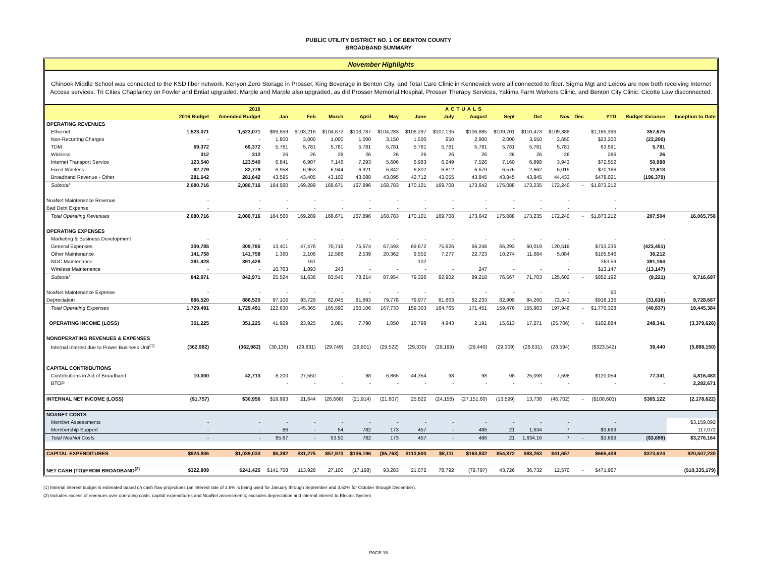PUBLIC UTILITY DISTRICT NO. 1 OF BENTON COUNTY
BROADBAND SUMMARY
November Highlights
Chinook Middle School was connected to the KSD fiber network. Kenyon Zero Storage in Prosser, King Beverage in Benton City, and Total Care Clinic in Kennewick were all connected to fiber. Sigma Mgt and Leidos are now both receiving Internet Access services. Tri Cities Chaplaincy on Fowler and Entiat upgraded. Marple and Marple also upgraded, as did Prosser Memorial Hospital, Prosser Therapy Services, Yakima Farm Workers Clinic, and Benton City Clinic. Cicotte Law disconnected.
| | | 2016 | ACTUALS | | | | | | | | | | | | | | |
| --- | --- | --- | --- | --- | --- | --- | --- | --- | --- | --- | --- | --- | --- | --- | --- | --- | --- |
| | 2016 Budget | Amended Budget | Jan | Feb | March | April | May | June | July | August | Sept | Oct | Nov | Dec | YTD | Budget Variance | Inception to Date |
| OPERATING REVENUES | | | | | | | | | | | | | | | | | |
| Ethernet | 1,523,071 | 1,523,071 | $99,559 | $103,216 | $104,672 | $103,787 | $104,283 | $106,297 | $107,135 | $106,885 | $109,701 | $110,473 | $109,388 | | $1,165,396 | 357,675 | |
| Non-Recurring Charges | - | - | 1,800 | 3,000 | 1,000 | 1,000 | 3,150 | 1,500 | 650 | 2,900 | 2,000 | 3,550 | 2,650 | | $23,200 | (23,200) | |
| TDM | 69,372 | 69,372 | 5,781 | 5,781 | 5,781 | 5,781 | 5,781 | 5,781 | 5,781 | 5,781 | 5,781 | 5,781 | 5,781 | | 63,591 | 5,781 | |
| Wireless | 312 | 312 | 26 | 26 | 26 | 26 | 26 | 26 | 26 | 26 | 26 | 26 | 26 | | 286 | 26 | |
| Internet Transport Service | 123,540 | 123,540 | 6,841 | 6,907 | 7,146 | 7,293 | 5,606 | 6,983 | 6,249 | 7,526 | 7,160 | 6,898 | 3,943 | | $72,552 | 50,988 | |
| Fixed Wireless | 82,779 | 82,779 | 6,958 | 6,953 | 6,944 | 6,921 | 6,842 | 6,802 | 6,812 | 6,679 | 6,576 | 2,662 | 6,019 | | $70,166 | 12,613 | |
| Broadband Revenue - Other | 281,642 | 281,642 | 43,595 | 43,405 | 43,102 | 43,088 | 43,095 | 42,712 | 43,055 | 43,845 | 43,845 | 43,845 | 44,433 | | $478,021 | (196,379) | |
| Subtotal | 2,080,716 | 2,080,716 | 164,560 | 169,289 | 168,671 | 167,896 | 168,783 | 170,101 | 169,708 | 173,642 | 175,088 | 173,235 | 172,240 | - | $1,873,212 | | |
| NoaNet Maintenance Revenue | - | - | - | - | - | - | - | - | - | - | - | - | - | | - | | |
| Bad Debt Expense | - | - | - | - | - | - | - | - | - | - | - | - | - | | - | | |
| Total Operating Revenues | 2,080,716 | 2,080,716 | 164,560 | 169,289 | 168,671 | 167,896 | 168,783 | 170,101 | 169,708 | 173,642 | 175,088 | 173,235 | 172,240 | - | $1,873,212 | 207,504 | 16,065,758 |
| OPERATING EXPENSES | | | | | | | | | | | | | | | | | |
| Marketing & Business Development | - | - | - | - | - | - | - | - | - | - | - | - | - | | - | - | |
| General Expenses | 309,785 | 309,785 | 13,401 | 47,476 | 70,716 | 75,674 | 67,593 | 69,672 | 75,626 | 66,248 | 66,293 | 60,019 | 120,518 | | $733,236 | (423,451) | |
| Other Maintenance | 141,758 | 141,758 | 1,360 | 2,106 | 12,586 | 2,539 | 20,362 | 9,552 | 7,277 | 22,723 | 10,274 | 11,684 | 5,084 | | $105,546 | 36,212 | |
| NOC Maintenance | 391,428 | 391,428 | | 161 | - | - | - | 102 | - | - | - | - | - | | 263.59 | 391,164 | |
| Wireless Maintenance | - | - | 10,763 | 1,893 | 243 | - | - | - | - | 247 | - | - | - | | $13,147 | (13,147) | |
| Subtotal | 842,971 | 842,971 | 25,524 | 51,636 | 83,545 | 78,214 | 87,954 | 79,326 | 82,902 | 89,218 | 76,567 | 71,703 | 125,602 | - | $852,192 | (9,221) | 9,716,697 |
| NoaNet Maintenance Expense | - | - | - | - | - | - | - | - | - | - | - | - | - | | $0 | - | |
| Depreciation | 886,520 | 886,520 | 97,106 | 93,729 | 82,045 | 81,893 | 79,778 | 79,977 | 81,863 | 82,233 | 82,909 | 84,260 | 72,343 | | $918,136 | (31,616) | 9,728,687 |
| Total Operating Expenses | 1,729,491 | 1,729,491 | 122,630 | 145,365 | 165,590 | 160,106 | 167,733 | 159,303 | 164,765 | 171,451 | 159,476 | 155,963 | 197,946 | - | $1,770,328 | (40,837) | 19,445,384 |
| OPERATING INCOME (LOSS) | 351,225 | 351,225 | 41,929 | 23,925 | 3,081 | 7,790 | 1,050 | 10,798 | 4,943 | 2,191 | 15,613 | 17,271 | (25,706) | - | $102,884 | 248,341 | (3,379,626) |
| NONOPERATING REVENUES & EXPENSES | | | | | | | | | | | | | | | | | |
| Internal Interest due to Power Business Unit<sup>(1)</sup> | (362,982) | (362,982) | (30,136) | (29,831) | (29,749) | (29,801) | (29,522) | (29,330) | (29,199) | (29,440) | (29,309) | (28,631) | (28,594) | | ($323,542) | 39,440 | (5,898,150) |
| CAPITAL CONTRIBUTIONS | | | | | | | | | | | | | | | | | |
| Contributions in Aid of Broadband | 10,000 | 42,713 | 8,200 | 27,550 | - | 98 | 6,865 | 44,354 | 98 | 98 | 98 | 25,098 | 7,598 | | $120,054 | 77,341 | 4,816,483 |
| BTOP | | | - | - | - | - | - | - | - | - | - | - | - | | - | - | 2,282,671 |
| INTERNAL NET INCOME (LOSS) | ($1,757) | $30,956 | $19,993 | 21,644 | (26,668) | (21,914) | (21,607) | 25,822 | (24,158) | (27,151.60) | (13,599) | 13,738 | (46,702) | - | ($100,603) | $365,122 | (2,178,622) |
| NOANET COSTS | | | | | | | | | | | | | | | | | |
| Member Assessments | - | - | - | - | - | - | - | - | - | - | - | - | - | | - | | $3,159,092 |
| Membership Support | - | - | 86 | - | 54 | 782 | 173 | 457 | - | 486 | 21 | 1,634 | 7 | | $3,699 | | 117,072 |
| Total NoaNet Costs | - | - | 85.67 | - | 53.50 | 782 | 173 | 457 | - | 486 | 21 | 1,634.16 | 7 | - | $3,699 | ($3,699) | $3,276,164 |
| CAPITAL EXPENDITURES | $924,936 | $1,039,033 | $5,392 | $31,275 | $57,973 | $106,196 | ($5,763) | $113,600 | $8,111 | $163,832 | $54,872 | $88,263 | $41,657 | | $665,409 | $373,624 | $20,507,230 |
| NET CASH (TO)/FROM BROADBAND<sup>(2)</sup> | $322,809 | $241,425 | $141,758 | 113,928 | 27,100 | (17,198) | 93,283 | 21,072 | 78,792 | (79,797) | 43,726 | 36,732 | 12,570 | - | $471,967 | | ($10,335,179) |
(1) Internal interest budget is estimated based on cash flow projections (an interest rate of 3.6% is being used for January through September and 3.53% for October through December).
(2) Includes excess of revenues over operating costs, capital expenditures and NoaNet assessments; excludes depreciation and internal interest to Electric System
PAGE 16